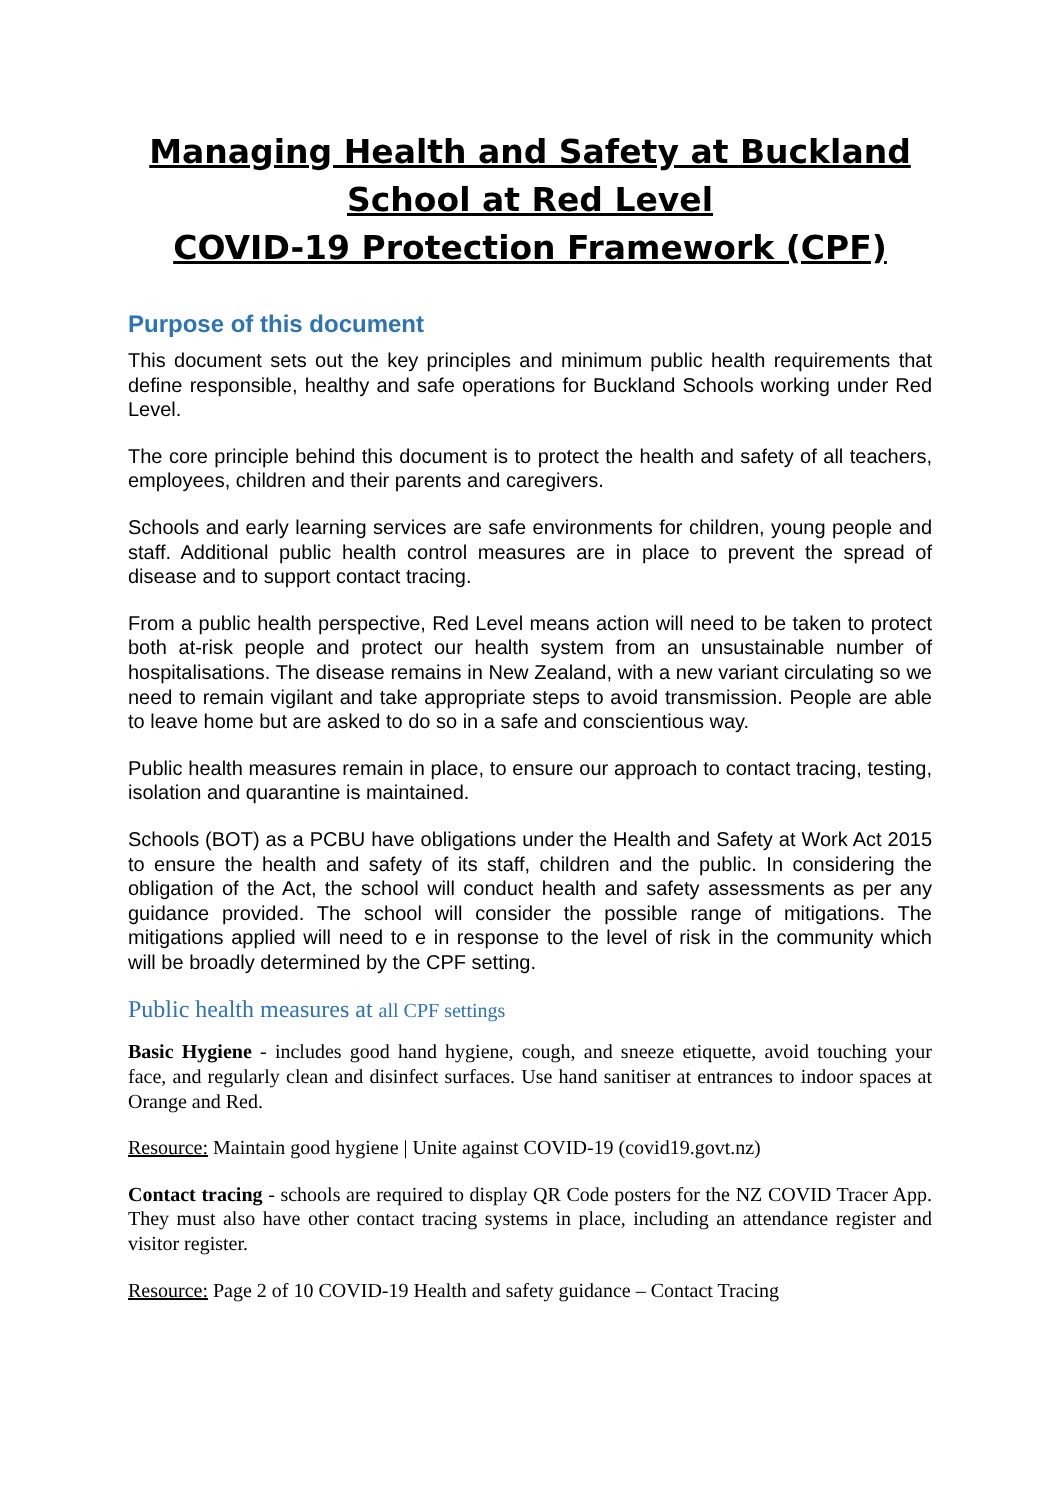Managing Health and Safety at Buckland School at Red Level
COVID-19 Protection Framework (CPF)
Purpose of this document
This document sets out the key principles and minimum public health requirements that define responsible, healthy and safe operations for Buckland Schools working under Red Level.
The core principle behind this document is to protect the health and safety of all teachers, employees, children and their parents and caregivers.
Schools and early learning services are safe environments for children, young people and staff. Additional public health control measures are in place to prevent the spread of disease and to support contact tracing.
From a public health perspective, Red Level means action will need to be taken to protect both at-risk people and protect our health system from an unsustainable number of hospitalisations. The disease remains in New Zealand, with a new variant circulating so we need to remain vigilant and take appropriate steps to avoid transmission. People are able to leave home but are asked to do so in a safe and conscientious way.
Public health measures remain in place, to ensure our approach to contact tracing, testing, isolation and quarantine is maintained.
Schools (BOT) as a PCBU have obligations under the Health and Safety at Work Act 2015 to ensure the health and safety of its staff, children and the public. In considering the obligation of the Act, the school will conduct health and safety assessments as per any guidance provided. The school will consider the possible range of mitigations. The mitigations applied will need to e in response to the level of risk in the community which will be broadly determined by the CPF setting.
Public health measures at all CPF settings
Basic Hygiene - includes good hand hygiene, cough, and sneeze etiquette, avoid touching your face, and regularly clean and disinfect surfaces. Use hand sanitiser at entrances to indoor spaces at Orange and Red.
Resource: Maintain good hygiene | Unite against COVID-19 (covid19.govt.nz)
Contact tracing - schools are required to display QR Code posters for the NZ COVID Tracer App. They must also have other contact tracing systems in place, including an attendance register and visitor register.
Resource: Page 2 of 10 COVID-19 Health and safety guidance – Contact Tracing